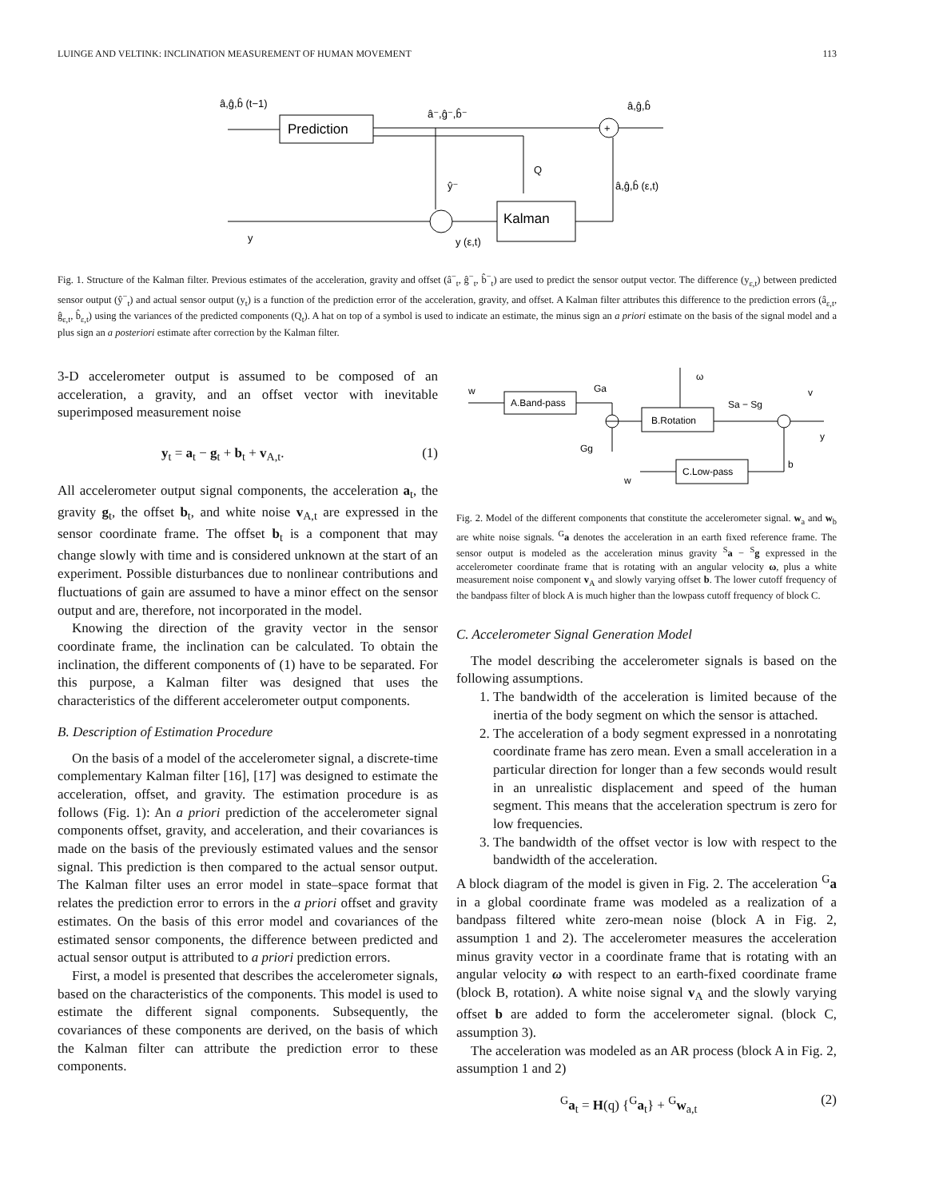LUINGE AND VELTINK: INCLINATION MEASUREMENT OF HUMAN MOVEMENT 113
Prediction
Kalman
+
â,ĝ,b̂ (t−1)
â⁻,ĝ⁻,b̂⁻
â,ĝ,b̂
ŷ⁻
Q
â,ĝ,b̂ (ε,t)
y
y (ε,t)
Fig. 1. Structure of the Kalman filter. Previous estimates of the acceleration, gravity and offset (â<sup>−</sup><sub>t</sub>, ĝ<sup>−</sup><sub>t</sub>, b̂<sup>−</sup><sub>t</sub>) are used to predict the sensor output vector. The difference (y<sub>ε,t</sub>) between predicted sensor output (ŷ<sup>−</sup><sub>t</sub>) and actual sensor output (y<sub>t</sub>) is a function of the prediction error of the acceleration, gravity, and offset. A Kalman filter attributes this difference to the prediction errors (â<sub>ε,t</sub>, ĝ<sub>ε,t</sub>, b̂<sub>ε,t</sub>) using the variances of the predicted components (Q<sub>t</sub>). A hat on top of a symbol is used to indicate an estimate, the minus sign an a priori estimate on the basis of the signal model and a plus sign an a posteriori estimate after correction by the Kalman filter.
3-D accelerometer output is assumed to be composed of an acceleration, a gravity, and an offset vector with inevitable superimposed measurement noise
y<sub>t</sub> = a<sub>t</sub> − g<sub>t</sub> + b<sub>t</sub> + v<sub>A,t</sub>. (1)
All accelerometer output signal components, the acceleration a<sub>t</sub>, the gravity g<sub>t</sub>, the offset b<sub>t</sub>, and white noise v<sub>A,t</sub> are expressed in the sensor coordinate frame. The offset b<sub>t</sub> is a component that may change slowly with time and is considered unknown at the start of an experiment. Possible disturbances due to nonlinear contributions and fluctuations of gain are assumed to have a minor effect on the sensor output and are, therefore, not incorporated in the model.
Knowing the direction of the gravity vector in the sensor coordinate frame, the inclination can be calculated. To obtain the inclination, the different components of (1) have to be separated. For this purpose, a Kalman filter was designed that uses the characteristics of the different accelerometer output components.
B. Description of Estimation Procedure
On the basis of a model of the accelerometer signal, a discrete-time complementary Kalman filter [16], [17] was designed to estimate the acceleration, offset, and gravity. The estimation procedure is as follows (Fig. 1): An a priori prediction of the accelerometer signal components offset, gravity, and acceleration, and their covariances is made on the basis of the previously estimated values and the sensor signal. This prediction is then compared to the actual sensor output. The Kalman filter uses an error model in state–space format that relates the prediction error to errors in the a priori offset and gravity estimates. On the basis of this error model and covariances of the estimated sensor components, the difference between predicted and actual sensor output is attributed to a priori prediction errors.
First, a model is presented that describes the accelerometer signals, based on the characteristics of the components. This model is used to estimate the different signal components. Subsequently, the covariances of these components are derived, on the basis of which the Kalman filter can attribute the prediction error to these components.
A.Band-pass
B.Rotation
C.Low-pass
w
Ga
ω
v
Sa − Sg
y
Gg
b
w
Fig. 2. Model of the different components that constitute the accelerometer signal. w<sub>a</sub> and w<sub>b</sub> are white noise signals. <sup>G</sup>a denotes the acceleration in an earth fixed reference frame. The sensor output is modeled as the acceleration minus gravity <sup>S</sup>a − <sup>S</sup>g expressed in the accelerometer coordinate frame that is rotating with an angular velocity ω, plus a white measurement noise component v<sub>A</sub> and slowly varying offset b. The lower cutoff frequency of the bandpass filter of block A is much higher than the lowpass cutoff frequency of block C.
C. Accelerometer Signal Generation Model
The model describing the accelerometer signals is based on the following assumptions.
1. The bandwidth of the acceleration is limited because of the inertia of the body segment on which the sensor is attached.
2. The acceleration of a body segment expressed in a nonrotating coordinate frame has zero mean. Even a small acceleration in a particular direction for longer than a few seconds would result in an unrealistic displacement and speed of the human segment. This means that the acceleration spectrum is zero for low frequencies.
3. The bandwidth of the offset vector is low with respect to the bandwidth of the acceleration.
A block diagram of the model is given in Fig. 2. The acceleration <sup>G</sup>a in a global coordinate frame was modeled as a realization of a bandpass filtered white zero-mean noise (block A in Fig. 2, assumption 1 and 2). The accelerometer measures the acceleration minus gravity vector in a coordinate frame that is rotating with an angular velocity ω with respect to an earth-fixed coordinate frame (block B, rotation). A white noise signal v<sub>A</sub> and the slowly varying offset b are added to form the accelerometer signal. (block C, assumption 3).
The acceleration was modeled as an AR process (block A in Fig. 2, assumption 1 and 2)
<sup>G</sup>a<sub>t</sub> = H(q) {<sup>G</sup>a<sub>t</sub>} + <sup>G</sup>w<sub>a,t</sub> (2)